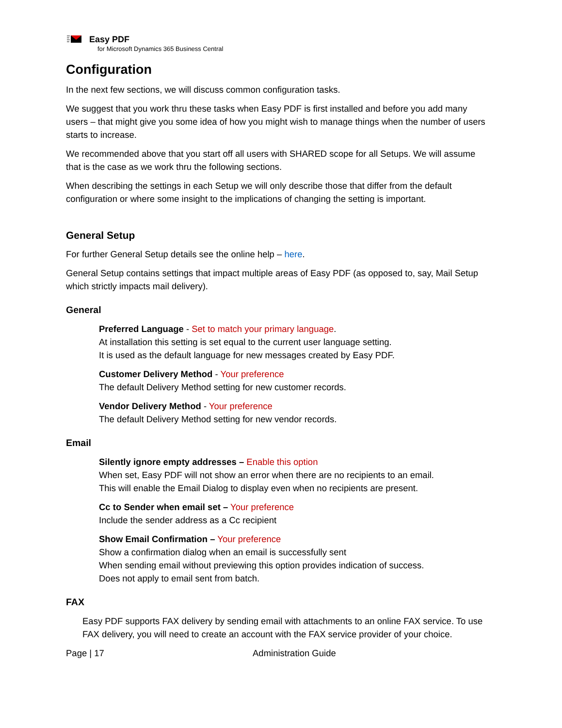Easy PDF
for Microsoft Dynamics 365 Business Central
Configuration
In the next few sections, we will discuss common configuration tasks.
We suggest that you work thru these tasks when Easy PDF is first installed and before you add many users – that might give you some idea of how you might wish to manage things when the number of users starts to increase.
We recommended above that you start off all users with SHARED scope for all Setups. We will assume that is the case as we work thru the following sections.
When describing the settings in each Setup we will only describe those that differ from the default configuration or where some insight to the implications of changing the setting is important.
General Setup
For further General Setup details see the online help – here.
General Setup contains settings that impact multiple areas of Easy PDF (as opposed to, say, Mail Setup which strictly impacts mail delivery).
General
Preferred Language - Set to match your primary language.
At installation this setting is set equal to the current user language setting.
It is used as the default language for new messages created by Easy PDF.
Customer Delivery Method - Your preference
The default Delivery Method setting for new customer records.
Vendor Delivery Method - Your preference
The default Delivery Method setting for new vendor records.
Email
Silently ignore empty addresses – Enable this option
When set, Easy PDF will not show an error when there are no recipients to an email.
This will enable the Email Dialog to display even when no recipients are present.
Cc to Sender when email set – Your preference
Include the sender address as a Cc recipient
Show Email Confirmation – Your preference
Show a confirmation dialog when an email is successfully sent
When sending email without previewing this option provides indication of success.
Does not apply to email sent from batch.
FAX
Easy PDF supports FAX delivery by sending email with attachments to an online FAX service. To use FAX delivery, you will need to create an account with the FAX service provider of your choice.
Page | 17 Administration Guide